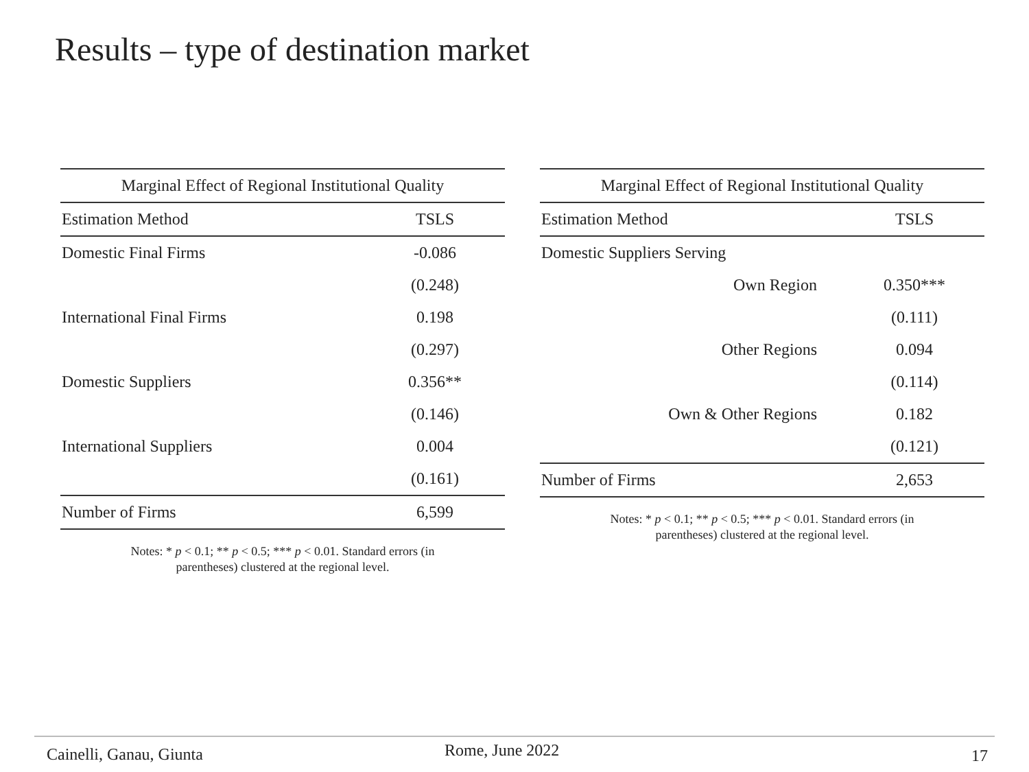Results – type of destination market
| Marginal Effect of Regional Institutional Quality | |
| --- | --- |
| Estimation Method | TSLS |
| Domestic Final Firms | -0.086 |
| | (0.248) |
| International Final Firms | 0.198 |
| | (0.297) |
| Domestic Suppliers | 0.356** |
| | (0.146) |
| International Suppliers | 0.004 |
| | (0.161) |
| Number of Firms | 6,599 |
Notes: * p < 0.1; ** p < 0.5; *** p < 0.01. Standard errors (in
parentheses) clustered at the regional level.
| Marginal Effect of Regional Institutional Quality | |
| --- | --- |
| Estimation Method | TSLS |
| Domestic Suppliers Serving | |
| Own Region | 0.350*** |
| | (0.111) |
| Other Regions | 0.094 |
| | (0.114) |
| Own & Other Regions | 0.182 |
| | (0.121) |
| Number of Firms | 2,653 |
Notes: * p < 0.1; ** p < 0.5; *** p < 0.01. Standard errors (in
parentheses) clustered at the regional level.
Cainelli, Ganau, Giunta Rome, June 2022 17